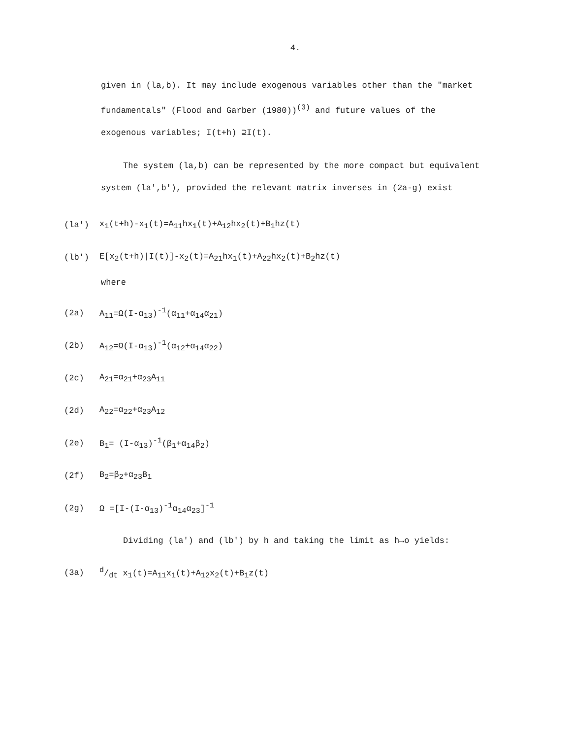4.
given in (la,b). It may include exogenous variables other than the "market fundamentals" (Flood and Garber (1980))<sup>(3)</sup> and future values of the exogenous variables; I(t+h) ⊇I(t).
The system (la,b) can be represented by the more compact but equivalent system (la',b'), provided the relevant matrix inverses in (2a-g) exist
(la') x<sub>1</sub>(t+h)-x<sub>1</sub>(t)=A<sub>11</sub>hx<sub>1</sub>(t)+A<sub>12</sub>hx<sub>2</sub>(t)+B<sub>1</sub>hz(t)
(lb') E[x<sub>2</sub>(t+h)|I(t)]-x<sub>2</sub>(t)=A<sub>21</sub>hx<sub>1</sub>(t)+A<sub>22</sub>hx<sub>2</sub>(t)+B<sub>2</sub>hz(t)
where
(2a) A<sub>11</sub>=Ω(I-α<sub>13</sub>)<sup>-1</sup>(α<sub>11</sub>+α<sub>14</sub>α<sub>21</sub>)
(2b) A<sub>12</sub>=Ω(I-α<sub>13</sub>)<sup>-1</sup>(α<sub>12</sub>+α<sub>14</sub>α<sub>22</sub>)
(2c) A<sub>21</sub>=α<sub>21</sub>+α<sub>23</sub>A<sub>11</sub>
(2d) A<sub>22</sub>=α<sub>22</sub>+α<sub>23</sub>A<sub>12</sub>
(2e) B<sub>1</sub>= (I-α<sub>13</sub>)<sup>-1</sup>(β<sub>1</sub>+α<sub>14</sub>β<sub>2</sub>)
(2f) B<sub>2</sub>=β<sub>2</sub>+α<sub>23</sub>B<sub>1</sub>
(2g) Ω =[I-(I-α<sub>13</sub>)<sup>-1</sup>α<sub>14</sub>α<sub>23</sub>]<sup>-1</sup>
Dividing (la') and (lb') by h and taking the limit as h→o yields:
(3a) d/dt x<sub>1</sub>(t)=A<sub>11</sub>x<sub>1</sub>(t)+A<sub>12</sub>x<sub>2</sub>(t)+B<sub>1</sub>z(t)